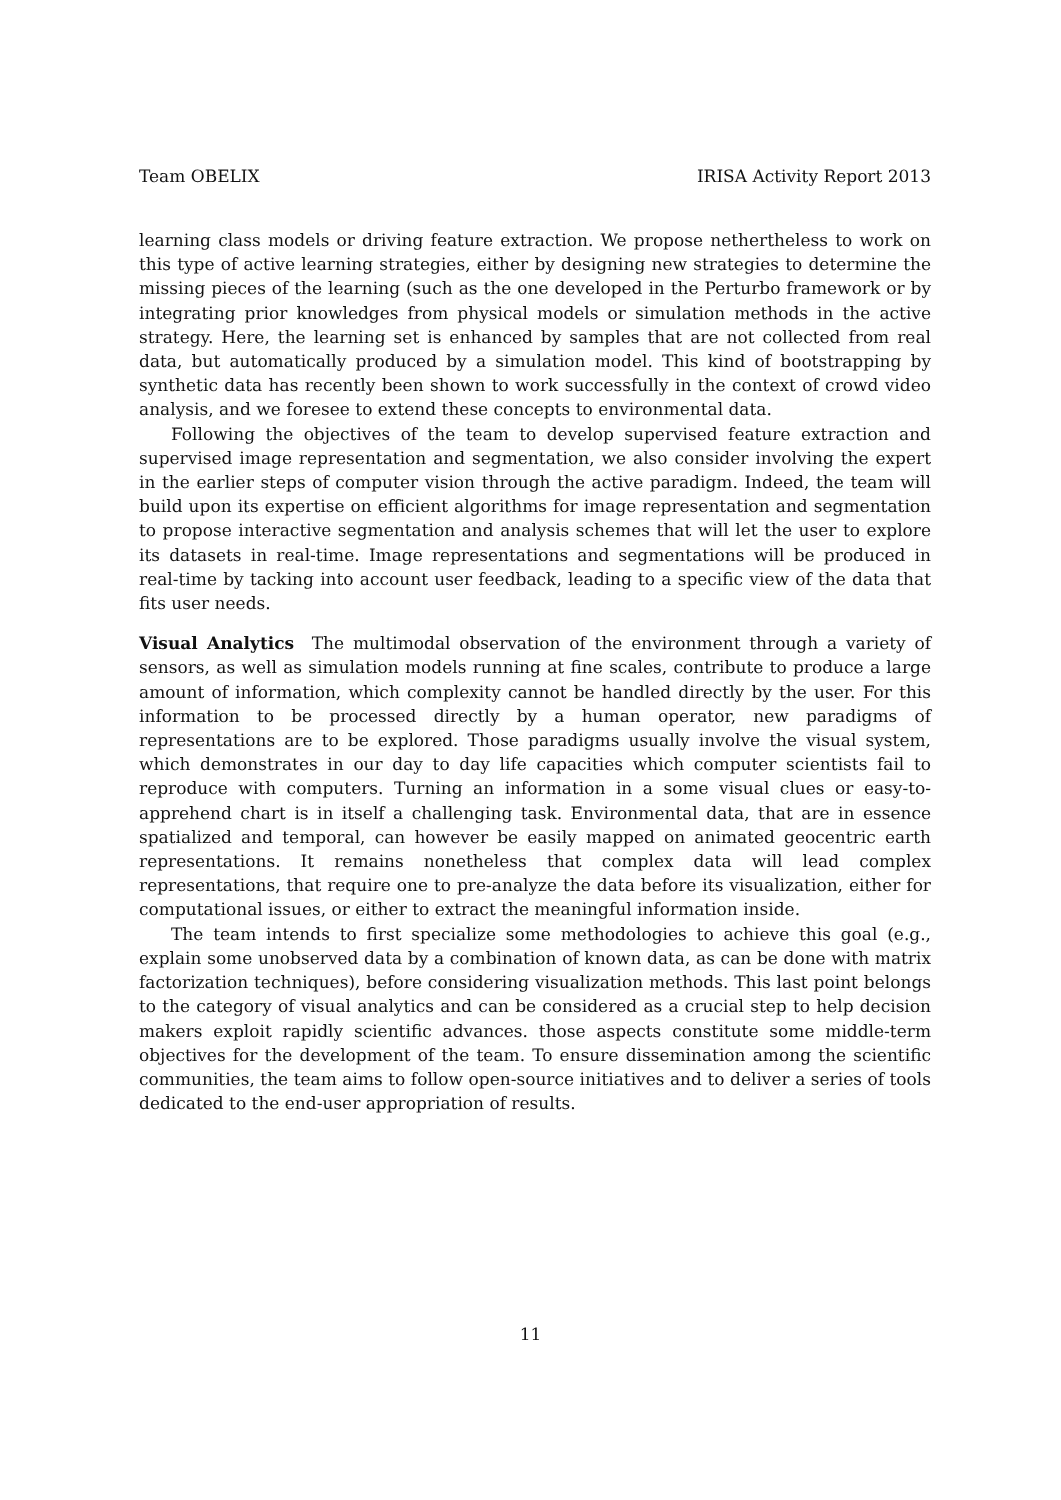Team OBELIX IRISA Activity Report 2013
learning class models or driving feature extraction. We propose nethertheless to work on this type of active learning strategies, either by designing new strategies to determine the missing pieces of the learning (such as the one developed in the Perturbo framework or by integrating prior knowledges from physical models or simulation methods in the active strategy. Here, the learning set is enhanced by samples that are not collected from real data, but automatically produced by a simulation model. This kind of bootstrapping by synthetic data has recently been shown to work successfully in the context of crowd video analysis, and we foresee to extend these concepts to environmental data.
Following the objectives of the team to develop supervised feature extraction and supervised image representation and segmentation, we also consider involving the expert in the earlier steps of computer vision through the active paradigm. Indeed, the team will build upon its expertise on efficient algorithms for image representation and segmentation to propose interactive segmentation and analysis schemes that will let the user to explore its datasets in real-time. Image representations and segmentations will be produced in real-time by tacking into account user feedback, leading to a specific view of the data that fits user needs.
Visual Analytics The multimodal observation of the environment through a variety of sensors, as well as simulation models running at fine scales, contribute to produce a large amount of information, which complexity cannot be handled directly by the user. For this information to be processed directly by a human operator, new paradigms of representations are to be explored. Those paradigms usually involve the visual system, which demonstrates in our day to day life capacities which computer scientists fail to reproduce with computers. Turning an information in a some visual clues or easy-to-apprehend chart is in itself a challenging task. Environmental data, that are in essence spatialized and temporal, can however be easily mapped on animated geocentric earth representations. It remains nonetheless that complex data will lead complex representations, that require one to pre-analyze the data before its visualization, either for computational issues, or either to extract the meaningful information inside.
The team intends to first specialize some methodologies to achieve this goal (e.g., explain some unobserved data by a combination of known data, as can be done with matrix factorization techniques), before considering visualization methods. This last point belongs to the category of visual analytics and can be considered as a crucial step to help decision makers exploit rapidly scientific advances. those aspects constitute some middle-term objectives for the development of the team. To ensure dissemination among the scientific communities, the team aims to follow open-source initiatives and to deliver a series of tools dedicated to the end-user appropriation of results.
11